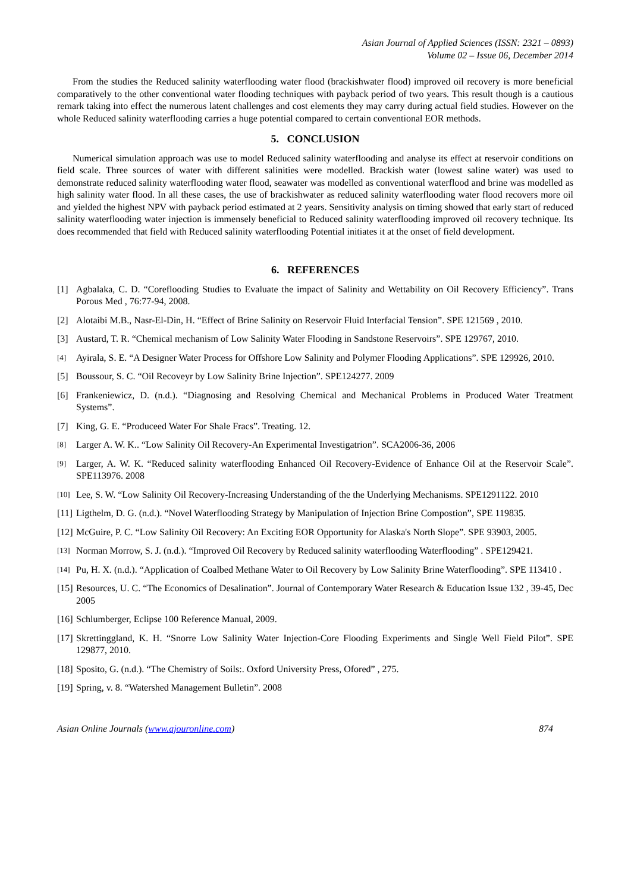Asian Journal of Applied Sciences (ISSN: 2321 – 0893)
Volume 02 – Issue 06, December 2014
From the studies the Reduced salinity waterflooding water flood (brackishwater flood) improved oil recovery is more beneficial comparatively to the other conventional water flooding techniques with payback period of two years. This result though is a cautious remark taking into effect the numerous latent challenges and cost elements they may carry during actual field studies. However on the whole Reduced salinity waterflooding carries a huge potential compared to certain conventional EOR methods.
5. CONCLUSION
Numerical simulation approach was use to model Reduced salinity waterflooding and analyse its effect at reservoir conditions on field scale. Three sources of water with different salinities were modelled. Brackish water (lowest saline water) was used to demonstrate reduced salinity waterflooding water flood, seawater was modelled as conventional waterflood and brine was modelled as high salinity water flood. In all these cases, the use of brackishwater as reduced salinity waterflooding water flood recovers more oil and yielded the highest NPV with payback period estimated at 2 years. Sensitivity analysis on timing showed that early start of reduced salinity waterflooding water injection is immensely beneficial to Reduced salinity waterflooding improved oil recovery technique. Its does recommended that field with Reduced salinity waterflooding Potential initiates it at the onset of field development.
6. REFERENCES
[1] Agbalaka, C. D. “Coreflooding Studies to Evaluate the impact of Salinity and Wettability on Oil Recovery Efficiency”. Trans Porous Med , 76:77-94, 2008.
[2] Alotaibi M.B., Nasr-El-Din, H. “Effect of Brine Salinity on Reservoir Fluid Interfacial Tension”. SPE 121569 , 2010.
[3] Austard, T. R. “Chemical mechanism of Low Salinity Water Flooding in Sandstone Reservoirs”. SPE 129767, 2010.
[4] Ayirala, S. E. “A Designer Water Process for Offshore Low Salinity and Polymer Flooding Applications”. SPE 129926, 2010.
[5] Boussour, S. C. “Oil Recoveyr by Low Salinity Brine Injection”. SPE124277. 2009
[6] Frankeniewicz, D. (n.d.). “Diagnosing and Resolving Chemical and Mechanical Problems in Produced Water Treatment Systems”.
[7] King, G. E. “Produceed Water For Shale Fracs”. Treating. 12.
[8] Larger A. W. K.. “Low Salinity Oil Recovery-An Experimental Investigatrion”. SCA2006-36, 2006
[9] Larger, A. W. K. “Reduced salinity waterflooding Enhanced Oil Recovery-Evidence of Enhance Oil at the Reservoir Scale”. SPE113976. 2008
[10] Lee, S. W. “Low Salinity Oil Recovery-Increasing Understanding of the the Underlying Mechanisms. SPE1291122. 2010
[11] Ligthelm, D. G. (n.d.). “Novel Waterflooding Strategy by Manipulation of Injection Brine Compostion”, SPE 119835.
[12] McGuire, P. C. “Low Salinity Oil Recovery: An Exciting EOR Opportunity for Alaska's North Slope”. SPE 93903, 2005.
[13] Norman Morrow, S. J. (n.d.). “Improved Oil Recovery by Reduced salinity waterflooding Waterflooding” . SPE129421.
[14] Pu, H. X. (n.d.). “Application of Coalbed Methane Water to Oil Recovery by Low Salinity Brine Waterflooding”. SPE 113410 .
[15] Resources, U. C. “The Economics of Desalination”. Journal of Contemporary Water Research & Education Issue 132 , 39-45, Dec 2005
[16] Schlumberger, Eclipse 100 Reference Manual, 2009.
[17] Skrettinggland, K. H. “Snorre Low Salinity Water Injection-Core Flooding Experiments and Single Well Field Pilot”. SPE 129877, 2010.
[18] Sposito, G. (n.d.). “The Chemistry of Soils:. Oxford University Press, Ofored” , 275.
[19] Spring, v. 8. “Watershed Management Bulletin”. 2008
Asian Online Journals (www.ajouronline.com) 874